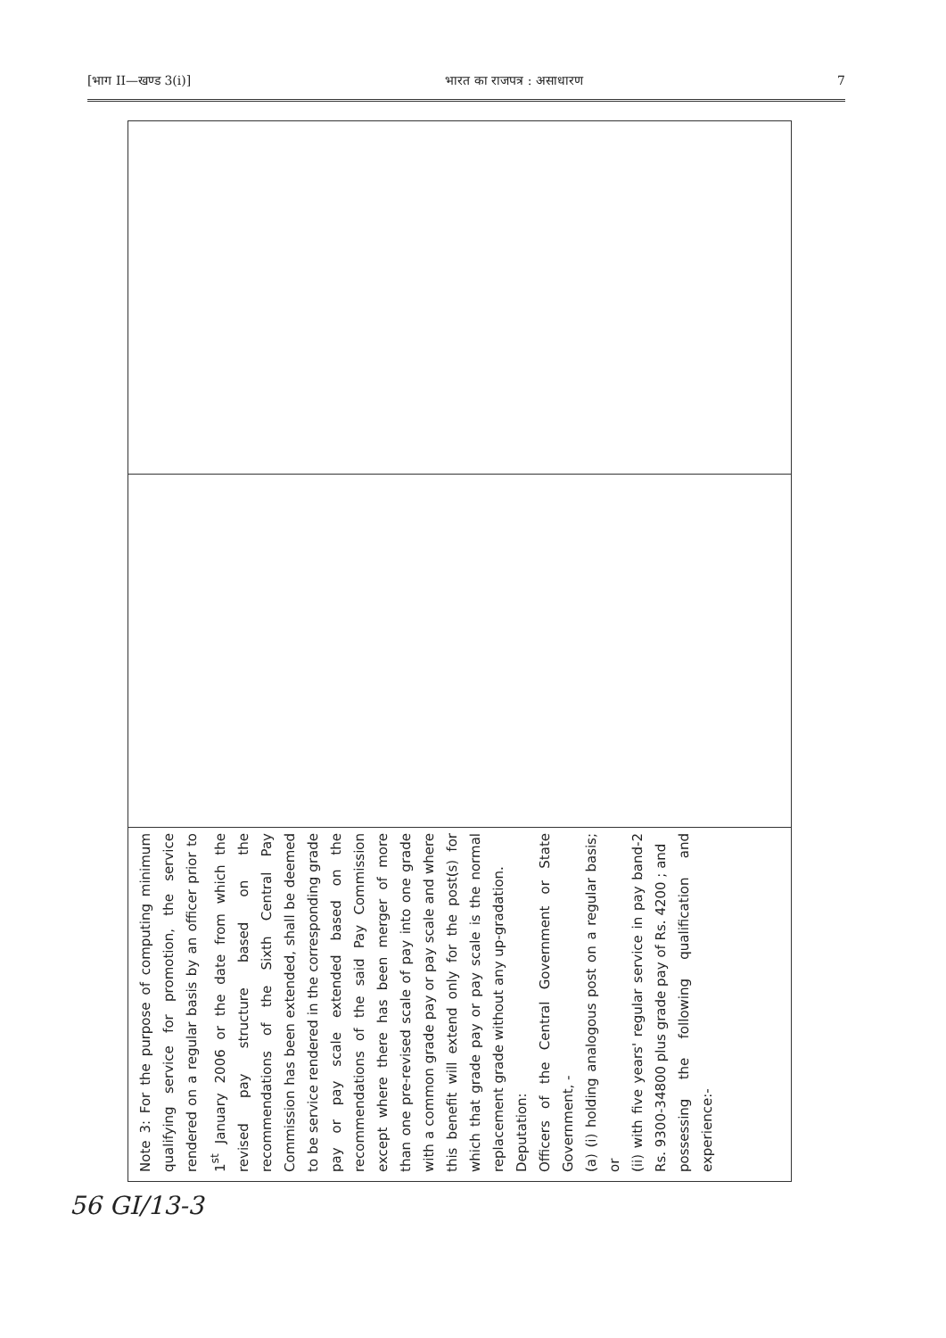[भाग II—खण्ड 3(i)] भारत का राजपत्र : असाधारण 7
| Note 3: For the purpose of computing minimum qualifying service for promotion, the service rendered on a regular basis by an officer prior to 1<sup>st</sup> January 2006 or the date from which the revised pay structure based on the recommendations of the Sixth Central Pay Commission has been extended, shall be deemed to be service rendered in the corresponding grade pay or pay scale extended based on the recommendations of the said Pay Commission except where there has been merger of more than one pre-revised scale of pay into one grade with a common grade pay or pay scale and where this benefit will extend only for the post(s) for which that grade pay or pay scale is the normal replacement grade without any up-gradation. Deputation: Officers of the Central Government or State Government, - (a) (i) holding analogous post on a regular basis; or (ii) with five years' regular service in pay band-2 Rs. 9300-34800 plus grade pay of Rs. 4200 ; and possessing the following qualification and experience:- |
56 GI/13-3